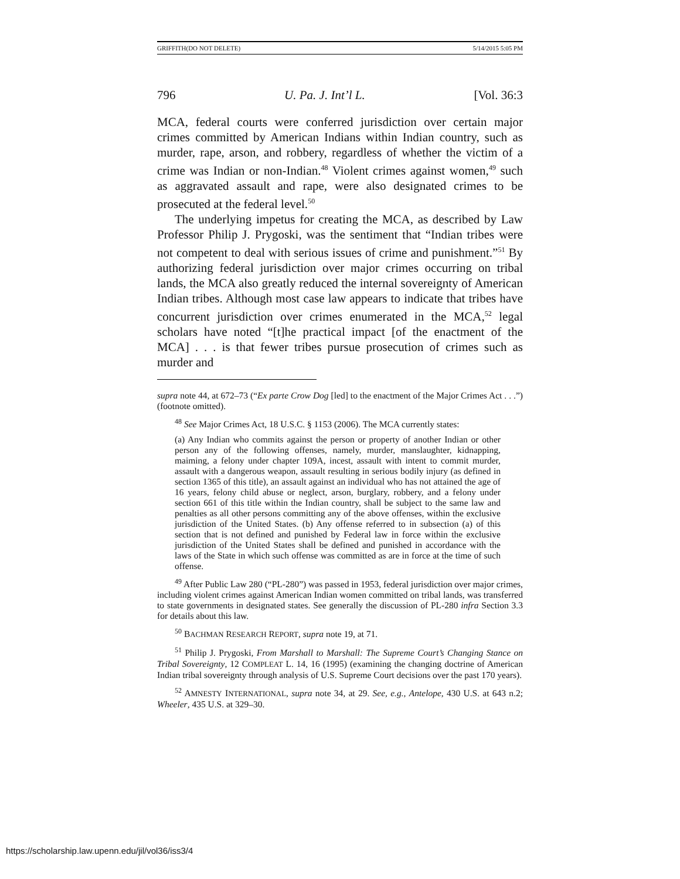GRIFFITH(DO NOT DELETE) 5/14/2015 5:05 PM
796 U. Pa. J. Int’l L. [Vol. 36:3
MCA, federal courts were conferred jurisdiction over certain major crimes committed by American Indians within Indian country, such as murder, rape, arson, and robbery, regardless of whether the victim of a crime was Indian or non-Indian.<sup>48</sup> Violent crimes against women,<sup>49</sup> such as aggravated assault and rape, were also designated crimes to be prosecuted at the federal level.<sup>50</sup>
The underlying impetus for creating the MCA, as described by Law Professor Philip J. Prygoski, was the sentiment that “Indian tribes were not competent to deal with serious issues of crime and punishment.”<sup>51</sup> By authorizing federal jurisdiction over major crimes occurring on tribal lands, the MCA also greatly reduced the internal sovereignty of American Indian tribes. Although most case law appears to indicate that tribes have concurrent jurisdiction over crimes enumerated in the MCA,<sup>52</sup> legal scholars have noted “[t]he practical impact [of the enactment of the MCA] . . . is that fewer tribes pursue prosecution of crimes such as murder and
supra note 44, at 672–73 (“Ex parte Crow Dog [led] to the enactment of the Major Crimes Act . . .”) (footnote omitted).
<sup>48</sup> See Major Crimes Act, 18 U.S.C. § 1153 (2006). The MCA currently states:
(a) Any Indian who commits against the person or property of another Indian or other person any of the following offenses, namely, murder, manslaughter, kidnapping, maiming, a felony under chapter 109A, incest, assault with intent to commit murder, assault with a dangerous weapon, assault resulting in serious bodily injury (as defined in section 1365 of this title), an assault against an individual who has not attained the age of 16 years, felony child abuse or neglect, arson, burglary, robbery, and a felony under section 661 of this title within the Indian country, shall be subject to the same law and penalties as all other persons committing any of the above offenses, within the exclusive jurisdiction of the United States. (b) Any offense referred to in subsection (a) of this section that is not defined and punished by Federal law in force within the exclusive jurisdiction of the United States shall be defined and punished in accordance with the laws of the State in which such offense was committed as are in force at the time of such offense.
<sup>49</sup> After Public Law 280 (“PL-280”) was passed in 1953, federal jurisdiction over major crimes, including violent crimes against American Indian women committed on tribal lands, was transferred to state governments in designated states. See generally the discussion of PL-280 infra Section 3.3 for details about this law.
<sup>50</sup> BACHMAN RESEARCH REPORT, supra note 19, at 71.
<sup>51</sup> Philip J. Prygoski, From Marshall to Marshall: The Supreme Court’s Changing Stance on Tribal Sovereignty, 12 COMPLEAT L. 14, 16 (1995) (examining the changing doctrine of American Indian tribal sovereignty through analysis of U.S. Supreme Court decisions over the past 170 years).
<sup>52</sup> AMNESTY INTERNATIONAL, supra note 34, at 29. See, e.g., Antelope, 430 U.S. at 643 n.2; Wheeler, 435 U.S. at 329–30.
https://scholarship.law.upenn.edu/jil/vol36/iss3/4